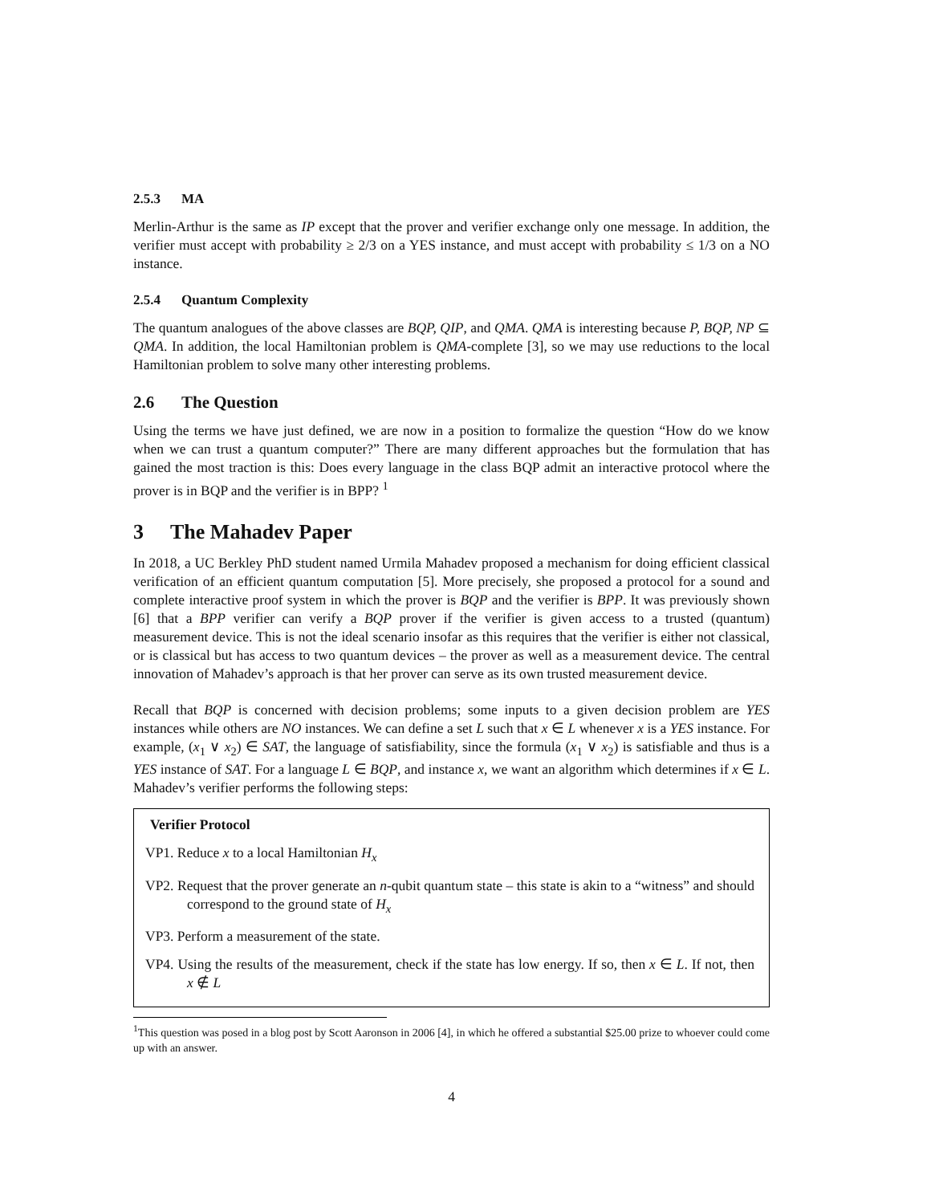2.5.3 MA
Merlin-Arthur is the same as IP except that the prover and verifier exchange only one message. In addition, the verifier must accept with probability ≥ 2/3 on a YES instance, and must accept with probability ≤ 1/3 on a NO instance.
2.5.4 Quantum Complexity
The quantum analogues of the above classes are BQP, QIP, and QMA. QMA is interesting because P, BQP, NP ⊆ QMA. In addition, the local Hamiltonian problem is QMA-complete [3], so we may use reductions to the local Hamiltonian problem to solve many other interesting problems.
2.6 The Question
Using the terms we have just defined, we are now in a position to formalize the question “How do we know when we can trust a quantum computer?” There are many different approaches but the formulation that has gained the most traction is this: Does every language in the class BQP admit an interactive protocol where the prover is in BQP and the verifier is in BPP? <sup>1</sup>
3 The Mahadev Paper
In 2018, a UC Berkley PhD student named Urmila Mahadev proposed a mechanism for doing efficient classical verification of an efficient quantum computation [5]. More precisely, she proposed a protocol for a sound and complete interactive proof system in which the prover is BQP and the verifier is BPP. It was previously shown [6] that a BPP verifier can verify a BQP prover if the verifier is given access to a trusted (quantum) measurement device. This is not the ideal scenario insofar as this requires that the verifier is either not classical, or is classical but has access to two quantum devices – the prover as well as a measurement device. The central innovation of Mahadev’s approach is that her prover can serve as its own trusted measurement device.
Recall that BQP is concerned with decision problems; some inputs to a given decision problem are YES instances while others are NO instances. We can define a set L such that x ∈ L whenever x is a YES instance. For example, (x<sub>1</sub> ∨ x<sub>2</sub>) ∈ SAT, the language of satisfiability, since the formula (x<sub>1</sub> ∨ x<sub>2</sub>) is satisfiable and thus is a YES instance of SAT. For a language L ∈ BQP, and instance x, we want an algorithm which determines if x ∈ L. Mahadev’s verifier performs the following steps:
Verifier Protocol
VP1. Reduce x to a local Hamiltonian H<sub>x</sub>
VP2. Request that the prover generate an n-qubit quantum state – this state is akin to a “witness” and should correspond to the ground state of H<sub>x</sub>
VP3. Perform a measurement of the state.
VP4. Using the results of the measurement, check if the state has low energy. If so, then x ∈ L. If not, then x ∉ L
<sup>1</sup> This question was posed in a blog post by Scott Aaronson in 2006 [4], in which he offered a substantial $25.00 prize to whoever could come up with an answer.
4